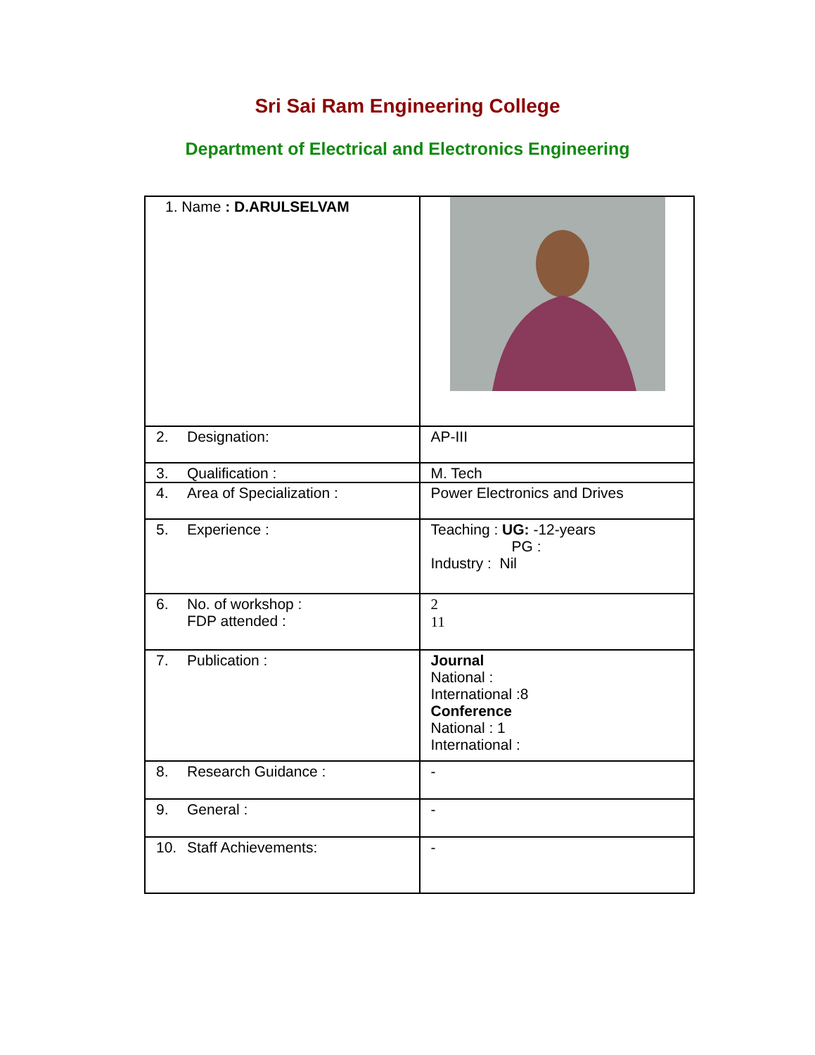Sri Sai Ram Engineering College
Department of Electrical and Electronics Engineering
| 1. Name : D.ARULSELVAM | |
| 2. Designation: | AP-III |
| 3. Qualification : | M. Tech |
| 4. Area of Specialization : | Power Electronics and Drives |
| 5. Experience : | Teaching : UG: -12-years PG : Industry : Nil |
| 6. No. of workshop : FDP attended : | 2 11 |
| 7. Publication : | Journal National : International :8 Conference National : 1 International : |
| 8. Research Guidance : | - |
| 9. General : | - |
| 10. Staff Achievements: | - |